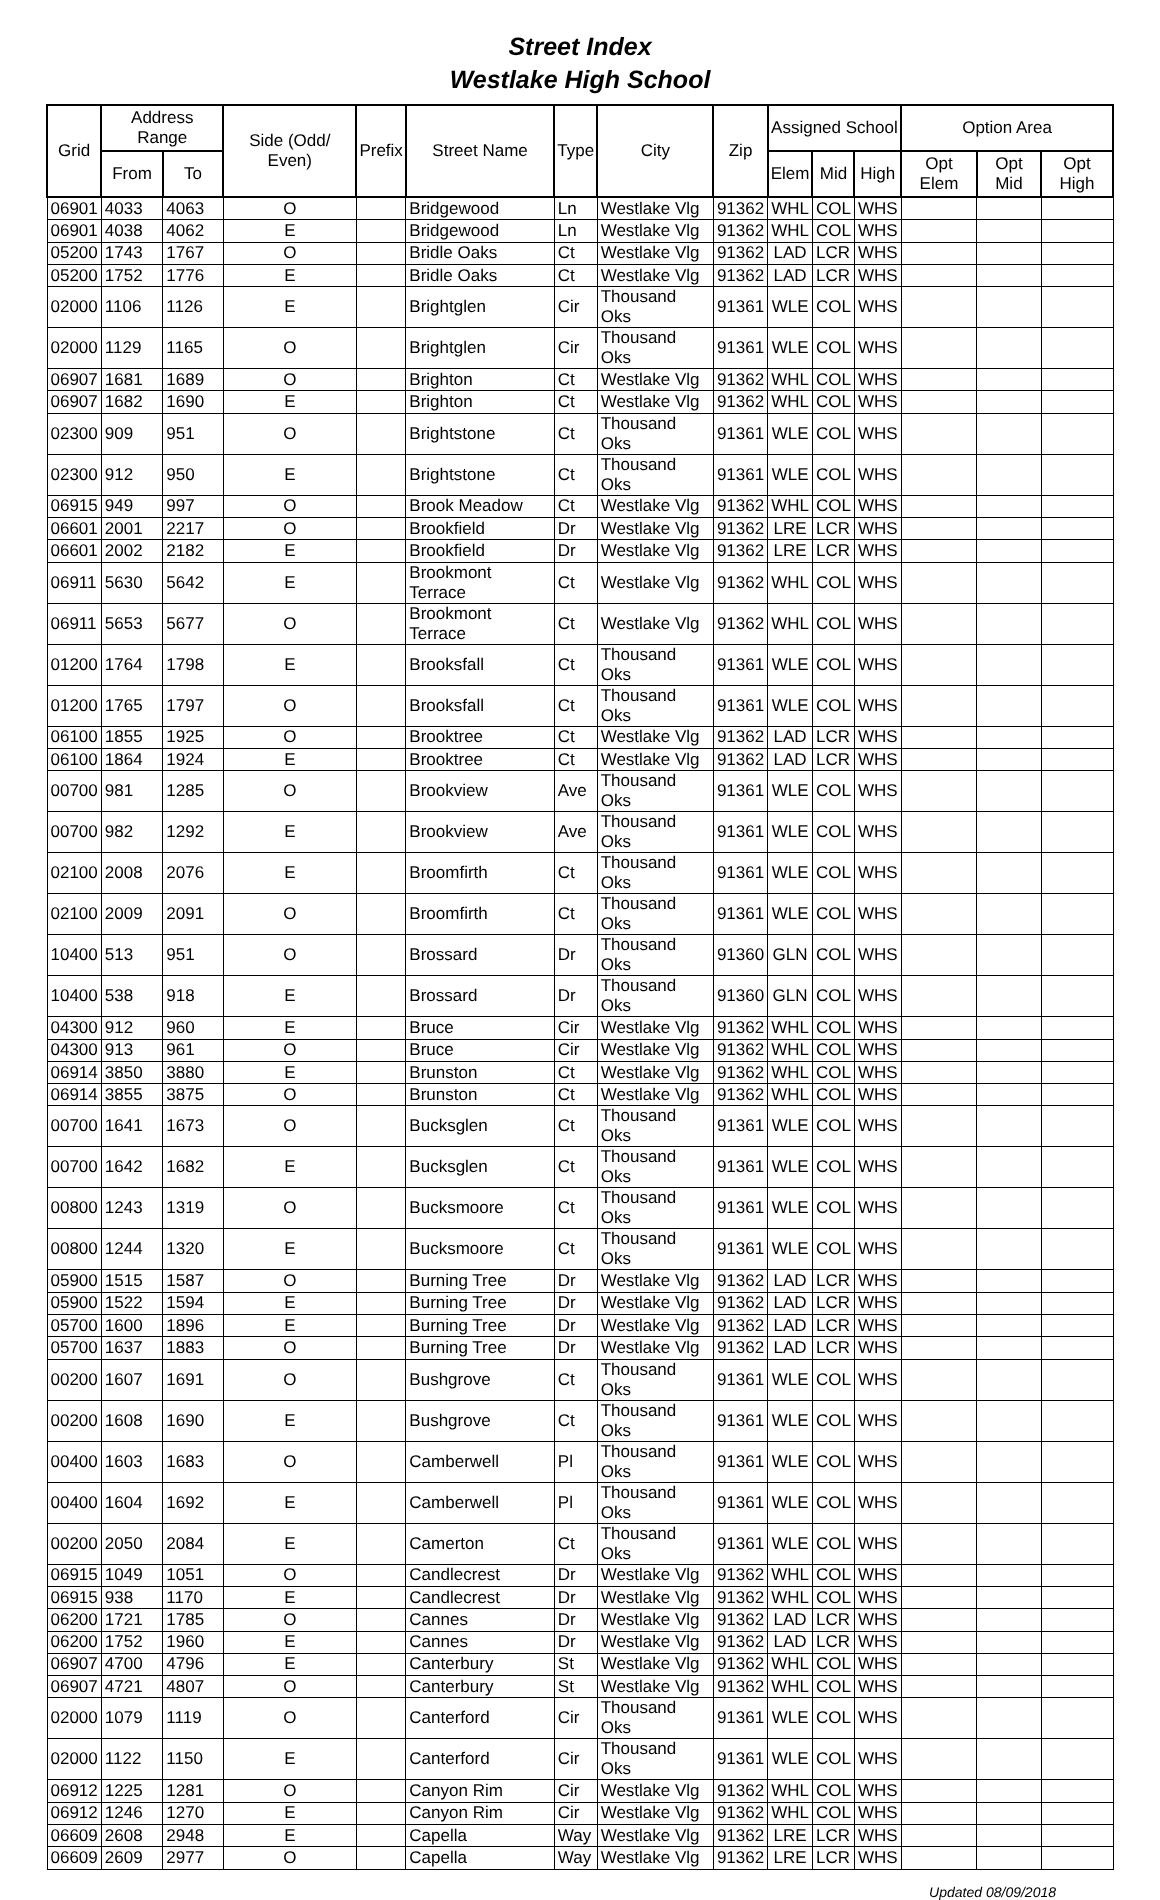Street Index
Westlake High School
| Grid | Address Range | | Side (Odd/ Even) | Prefix | Street Name | Type | City | Zip | Assigned School | | | Option Area | | |
| --- | --- | --- | --- | --- | --- | --- | --- | --- | --- | --- | --- | --- | --- | --- |
| | From | To | | | | | | | Elem | Mid | High | Opt Elem | Opt Mid | Opt High |
| 06901 | 4033 | 4063 | O | | Bridgewood | Ln | Westlake Vlg | 91362 | WHL | COL | WHS | | | |
| 06901 | 4038 | 4062 | E | | Bridgewood | Ln | Westlake Vlg | 91362 | WHL | COL | WHS | | | |
| 05200 | 1743 | 1767 | O | | Bridle Oaks | Ct | Westlake Vlg | 91362 | LAD | LCR | WHS | | | |
| 05200 | 1752 | 1776 | E | | Bridle Oaks | Ct | Westlake Vlg | 91362 | LAD | LCR | WHS | | | |
| 02000 | 1106 | 1126 | E | | Brightglen | Cir | Thousand Oks | 91361 | WLE | COL | WHS | | | |
| 02000 | 1129 | 1165 | O | | Brightglen | Cir | Thousand Oks | 91361 | WLE | COL | WHS | | | |
| 06907 | 1681 | 1689 | O | | Brighton | Ct | Westlake Vlg | 91362 | WHL | COL | WHS | | | |
| 06907 | 1682 | 1690 | E | | Brighton | Ct | Westlake Vlg | 91362 | WHL | COL | WHS | | | |
| 02300 | 909 | 951 | O | | Brightstone | Ct | Thousand Oks | 91361 | WLE | COL | WHS | | | |
| 02300 | 912 | 950 | E | | Brightstone | Ct | Thousand Oks | 91361 | WLE | COL | WHS | | | |
| 06915 | 949 | 997 | O | | Brook Meadow | Ct | Westlake Vlg | 91362 | WHL | COL | WHS | | | |
| 06601 | 2001 | 2217 | O | | Brookfield | Dr | Westlake Vlg | 91362 | LRE | LCR | WHS | | | |
| 06601 | 2002 | 2182 | E | | Brookfield | Dr | Westlake Vlg | 91362 | LRE | LCR | WHS | | | |
| 06911 | 5630 | 5642 | E | | Brookmont Terrace | Ct | Westlake Vlg | 91362 | WHL | COL | WHS | | | |
| 06911 | 5653 | 5677 | O | | Brookmont Terrace | Ct | Westlake Vlg | 91362 | WHL | COL | WHS | | | |
| 01200 | 1764 | 1798 | E | | Brooksfall | Ct | Thousand Oks | 91361 | WLE | COL | WHS | | | |
| 01200 | 1765 | 1797 | O | | Brooksfall | Ct | Thousand Oks | 91361 | WLE | COL | WHS | | | |
| 06100 | 1855 | 1925 | O | | Brooktree | Ct | Westlake Vlg | 91362 | LAD | LCR | WHS | | | |
| 06100 | 1864 | 1924 | E | | Brooktree | Ct | Westlake Vlg | 91362 | LAD | LCR | WHS | | | |
| 00700 | 981 | 1285 | O | | Brookview | Ave | Thousand Oks | 91361 | WLE | COL | WHS | | | |
| 00700 | 982 | 1292 | E | | Brookview | Ave | Thousand Oks | 91361 | WLE | COL | WHS | | | |
| 02100 | 2008 | 2076 | E | | Broomfirth | Ct | Thousand Oks | 91361 | WLE | COL | WHS | | | |
| 02100 | 2009 | 2091 | O | | Broomfirth | Ct | Thousand Oks | 91361 | WLE | COL | WHS | | | |
| 10400 | 513 | 951 | O | | Brossard | Dr | Thousand Oks | 91360 | GLN | COL | WHS | | | |
| 10400 | 538 | 918 | E | | Brossard | Dr | Thousand Oks | 91360 | GLN | COL | WHS | | | |
| 04300 | 912 | 960 | E | | Bruce | Cir | Westlake Vlg | 91362 | WHL | COL | WHS | | | |
| 04300 | 913 | 961 | O | | Bruce | Cir | Westlake Vlg | 91362 | WHL | COL | WHS | | | |
| 06914 | 3850 | 3880 | E | | Brunston | Ct | Westlake Vlg | 91362 | WHL | COL | WHS | | | |
| 06914 | 3855 | 3875 | O | | Brunston | Ct | Westlake Vlg | 91362 | WHL | COL | WHS | | | |
| 00700 | 1641 | 1673 | O | | Bucksglen | Ct | Thousand Oks | 91361 | WLE | COL | WHS | | | |
| 00700 | 1642 | 1682 | E | | Bucksglen | Ct | Thousand Oks | 91361 | WLE | COL | WHS | | | |
| 00800 | 1243 | 1319 | O | | Bucksmoore | Ct | Thousand Oks | 91361 | WLE | COL | WHS | | | |
| 00800 | 1244 | 1320 | E | | Bucksmoore | Ct | Thousand Oks | 91361 | WLE | COL | WHS | | | |
| 05900 | 1515 | 1587 | O | | Burning Tree | Dr | Westlake Vlg | 91362 | LAD | LCR | WHS | | | |
| 05900 | 1522 | 1594 | E | | Burning Tree | Dr | Westlake Vlg | 91362 | LAD | LCR | WHS | | | |
| 05700 | 1600 | 1896 | E | | Burning Tree | Dr | Westlake Vlg | 91362 | LAD | LCR | WHS | | | |
| 05700 | 1637 | 1883 | O | | Burning Tree | Dr | Westlake Vlg | 91362 | LAD | LCR | WHS | | | |
| 00200 | 1607 | 1691 | O | | Bushgrove | Ct | Thousand Oks | 91361 | WLE | COL | WHS | | | |
| 00200 | 1608 | 1690 | E | | Bushgrove | Ct | Thousand Oks | 91361 | WLE | COL | WHS | | | |
| 00400 | 1603 | 1683 | O | | Camberwell | Pl | Thousand Oks | 91361 | WLE | COL | WHS | | | |
| 00400 | 1604 | 1692 | E | | Camberwell | Pl | Thousand Oks | 91361 | WLE | COL | WHS | | | |
| 00200 | 2050 | 2084 | E | | Camerton | Ct | Thousand Oks | 91361 | WLE | COL | WHS | | | |
| 06915 | 1049 | 1051 | O | | Candlecrest | Dr | Westlake Vlg | 91362 | WHL | COL | WHS | | | |
| 06915 | 938 | 1170 | E | | Candlecrest | Dr | Westlake Vlg | 91362 | WHL | COL | WHS | | | |
| 06200 | 1721 | 1785 | O | | Cannes | Dr | Westlake Vlg | 91362 | LAD | LCR | WHS | | | |
| 06200 | 1752 | 1960 | E | | Cannes | Dr | Westlake Vlg | 91362 | LAD | LCR | WHS | | | |
| 06907 | 4700 | 4796 | E | | Canterbury | St | Westlake Vlg | 91362 | WHL | COL | WHS | | | |
| 06907 | 4721 | 4807 | O | | Canterbury | St | Westlake Vlg | 91362 | WHL | COL | WHS | | | |
| 02000 | 1079 | 1119 | O | | Canterford | Cir | Thousand Oks | 91361 | WLE | COL | WHS | | | |
| 02000 | 1122 | 1150 | E | | Canterford | Cir | Thousand Oks | 91361 | WLE | COL | WHS | | | |
| 06912 | 1225 | 1281 | O | | Canyon Rim | Cir | Westlake Vlg | 91362 | WHL | COL | WHS | | | |
| 06912 | 1246 | 1270 | E | | Canyon Rim | Cir | Westlake Vlg | 91362 | WHL | COL | WHS | | | |
| 06609 | 2608 | 2948 | E | | Capella | Way | Westlake Vlg | 91362 | LRE | LCR | WHS | | | |
| 06609 | 2609 | 2977 | O | | Capella | Way | Westlake Vlg | 91362 | LRE | LCR | WHS | | | |
Updated 08/09/2018